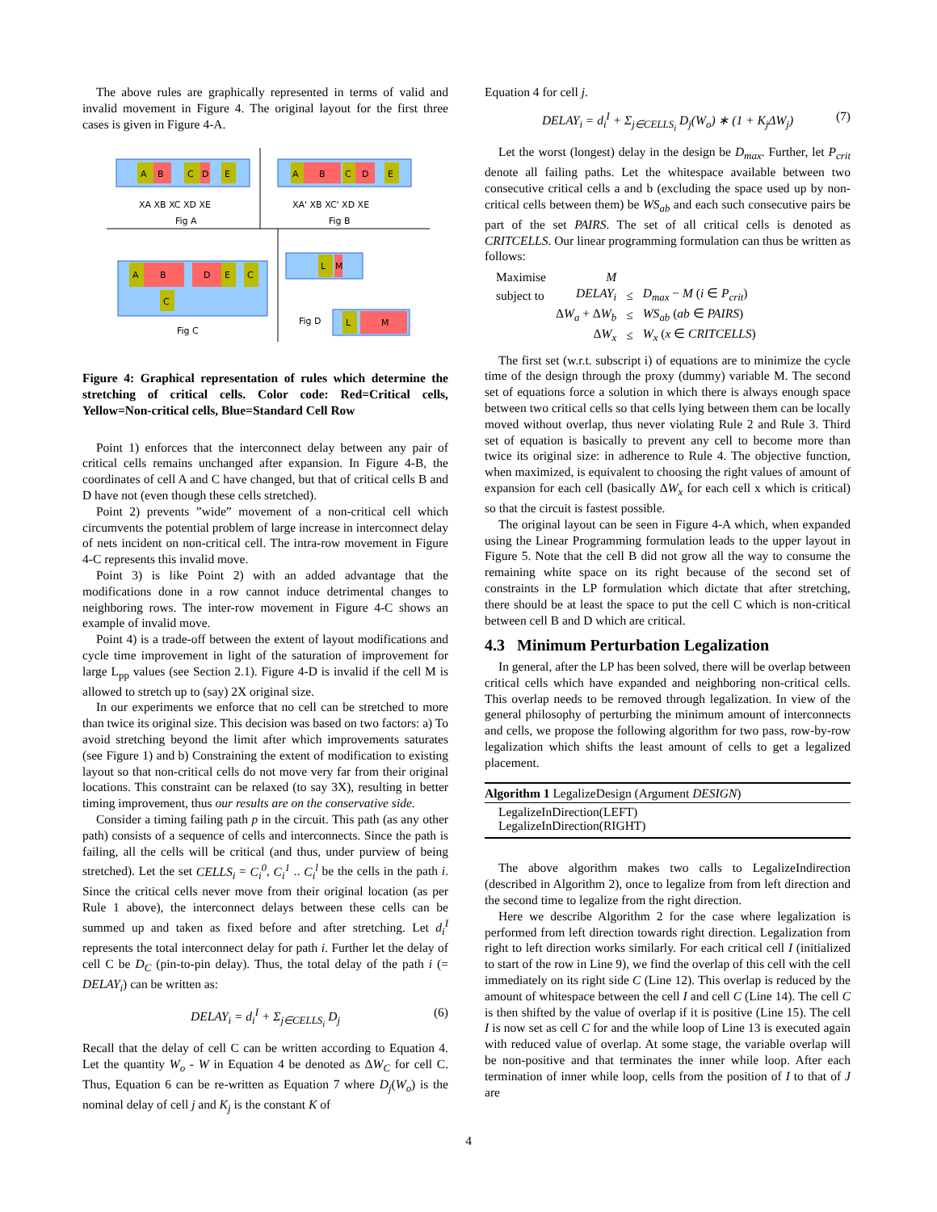The above rules are graphically represented in terms of valid and invalid movement in Figure 4. The original layout for the first three cases is given in Figure 4-A.
A
B
C
D
E
XA XB XC XD XE
Fig A
A
B
C
D
E
XA' XB XC' XD XE
Fig B
A
B
D
E
C
C
Fig C
L
M
L
M
Fig D
Figure 4: Graphical representation of rules which determine the stretching of critical cells. Color code: Red=Critical cells, Yellow=Non-critical cells, Blue=Standard Cell Row
Point 1) enforces that the interconnect delay between any pair of critical cells remains unchanged after expansion. In Figure 4-B, the coordinates of cell A and C have changed, but that of critical cells B and D have not (even though these cells stretched).
Point 2) prevents ”wide” movement of a non-critical cell which circumvents the potential problem of large increase in interconnect delay of nets incident on non-critical cell. The intra-row movement in Figure 4-C represents this invalid move.
Point 3) is like Point 2) with an added advantage that the modifications done in a row cannot induce detrimental changes to neighboring rows. The inter-row movement in Figure 4-C shows an example of invalid move.
Point 4) is a trade-off between the extent of layout modifications and cycle time improvement in light of the saturation of improvement for large L<sub>pp</sub> values (see Section 2.1). Figure 4-D is invalid if the cell M is allowed to stretch up to (say) 2X original size.
In our experiments we enforce that no cell can be stretched to more than twice its original size. This decision was based on two factors: a) To avoid stretching beyond the limit after which improvements saturates (see Figure 1) and b) Constraining the extent of modification to existing layout so that non-critical cells do not move very far from their original locations. This constraint can be relaxed (to say 3X), resulting in better timing improvement, thus our results are on the conservative side.
Consider a timing failing path p in the circuit. This path (as any other path) consists of a sequence of cells and interconnects. Since the path is failing, all the cells will be critical (and thus, under purview of being stretched). Let the set CELLS<sub>i</sub> = C<sub>i</sub><sup>0</sup>, C<sub>i</sub><sup>1</sup> .. C<sub>i</sub><sup>l</sup> be the cells in the path i. Since the critical cells never move from their original location (as per Rule 1 above), the interconnect delays between these cells can be summed up and taken as fixed before and after stretching. Let d<sub>i</sub><sup>I</sup> represents the total interconnect delay for path i. Further let the delay of cell C be D<sub>C</sub> (pin-to-pin delay). Thus, the total delay of the path i (= DELAY<sub>i</sub>) can be written as:
DELAY<sub>i</sub> = d<sub>i</sub><sup>I</sup> + Σ<sub>j∈CELLS<sub>i</sub></sub> D<sub>j</sub> (6)
Recall that the delay of cell C can be written according to Equation 4. Let the quantity W<sub>o</sub> - W in Equation 4 be denoted as ΔW<sub>C</sub> for cell C. Thus, Equation 6 can be re-written as Equation 7 where D<sub>j</sub>(W<sub>o</sub>) is the nominal delay of cell j and K<sub>j</sub> is the constant K of
Equation 4 for cell j.
DELAY<sub>i</sub> = d<sub>i</sub><sup>I</sup> + Σ<sub>j∈CELLS<sub>i</sub></sub> D<sub>j</sub>(W<sub>o</sub>) ∗ (1 + K<sub>j</sub>ΔW<sub>j</sub>) (7)
Let the worst (longest) delay in the design be D<sub>max</sub>. Further, let P<sub>crit</sub> denote all failing paths. Let the whitespace available between two consecutive critical cells a and b (excluding the space used up by non-critical cells between them) be WS<sub>ab</sub> and each such consecutive pairs be part of the set PAIRS. The set of all critical cells is denoted as CRITCELLS. Our linear programming formulation can thus be written as follows:
| Maximise | M | | |
| subject to | DELAY<sub>i</sub> | ≤ | D<sub>max</sub> − M ( i ∈ P<sub>crit</sub> ) |
| | Δ W<sub>a</sub> + Δ W<sub>b</sub> | ≤ | WS<sub>ab</sub> ( ab ∈ PAIRS ) |
| | Δ W<sub>x</sub> | ≤ | W<sub>x</sub> ( x ∈ CRITCELLS ) |
The first set (w.r.t. subscript i) of equations are to minimize the cycle time of the design through the proxy (dummy) variable M. The second set of equations force a solution in which there is always enough space between two critical cells so that cells lying between them can be locally moved without overlap, thus never violating Rule 2 and Rule 3. Third set of equation is basically to prevent any cell to become more than twice its original size: in adherence to Rule 4. The objective function, when maximized, is equivalent to choosing the right values of amount of expansion for each cell (basically ΔW<sub>x</sub> for each cell x which is critical) so that the circuit is fastest possible.
The original layout can be seen in Figure 4-A which, when expanded using the Linear Programming formulation leads to the upper layout in Figure 5. Note that the cell B did not grow all the way to consume the remaining white space on its right because of the second set of constraints in the LP formulation which dictate that after stretching, there should be at least the space to put the cell C which is non-critical between cell B and D which are critical.
4.3 Minimum Perturbation Legalization
In general, after the LP has been solved, there will be overlap between critical cells which have expanded and neighboring non-critical cells. This overlap needs to be removed through legalization. In view of the general philosophy of perturbing the minimum amount of interconnects and cells, we propose the following algorithm for two pass, row-by-row legalization which shifts the least amount of cells to get a legalized placement.
Algorithm 1 LegalizeDesign (Argument DESIGN)
LegalizeInDirection(LEFT)
LegalizeInDirection(RIGHT)
The above algorithm makes two calls to LegalizeIndirection (described in Algorithm 2), once to legalize from from left direction and the second time to legalize from the right direction.
Here we describe Algorithm 2 for the case where legalization is performed from left direction towards right direction. Legalization from right to left direction works similarly. For each critical cell I (initialized to start of the row in Line 9), we find the overlap of this cell with the cell immediately on its right side C (Line 12). This overlap is reduced by the amount of whitespace between the cell I and cell C (Line 14). The cell C is then shifted by the value of overlap if it is positive (Line 15). The cell I is now set as cell C for and the while loop of Line 13 is executed again with reduced value of overlap. At some stage, the variable overlap will be non-positive and that terminates the inner while loop. After each termination of inner while loop, cells from the position of I to that of J are
4